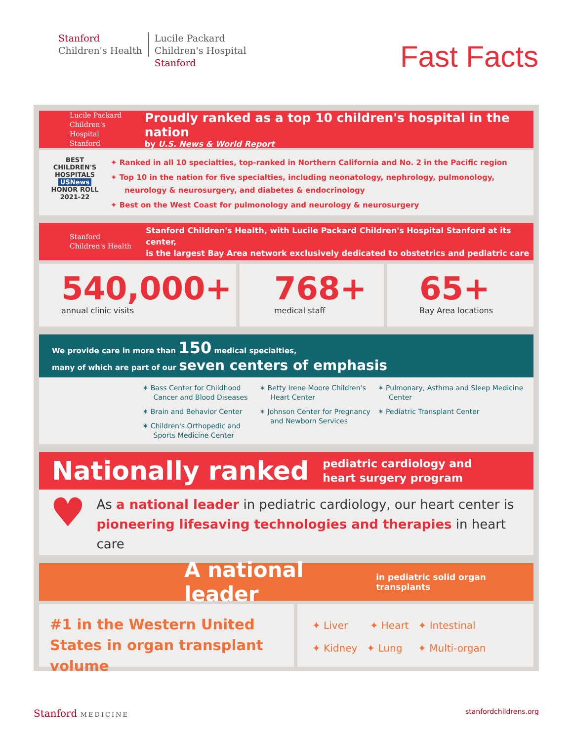Stanford
Children's Health
Lucile Packard
Children's Hospital
Stanford
Fast Facts
Lucile Packard
Children's Hospital
Stanford
Proudly ranked as a top 10 children's hospital in the nation
by U.S. News & World Report
BEST
CHILDREN'S HOSPITALS
USNews
HONOR ROLL
2021-22
✦ Ranked in all 10 specialties, top-ranked in Northern California and No. 2 in the Pacific region
✦ Top 10 in the nation for five specialties, including neonatology, nephrology, pulmonology, neurology & neurosurgery, and diabetes & endocrinology
✦ Best on the West Coast for pulmonology and neurology & neurosurgery
Stanford
Children's Health
Stanford Children's Health, with Lucile Packard Children's Hospital Stanford at its center,
is the largest Bay Area network exclusively dedicated to obstetrics and pediatric care
540,000+
annual clinic visits
768+
medical staff
65+
Bay Area locations
We provide care in more than 150 medical specialties,
many of which are part of our seven centers of emphasis
✶ Bass Center for Childhood Cancer and Blood Diseases
✶ Brain and Behavior Center
✶ Children's Orthopedic and Sports Medicine Center
✶ Betty Irene Moore Children's Heart Center
✶ Johnson Center for Pregnancy and Newborn Services
✶ Pulmonary, Asthma and Sleep Medicine Center
✶ Pediatric Transplant Center
Nationally ranked pediatric cardiology and
heart surgery program
♥
As a national leader in pediatric cardiology, our heart center is pioneering lifesaving technologies and therapies in heart care
A national leader in pediatric solid organ transplants
#1 in the Western United States in organ transplant volume
✦ Liver ✦ Heart ✦ Intestinal
✦ Kidney ✦ Lung ✦ Multi-organ
Stanford MEDICINE stanfordchildrens.org